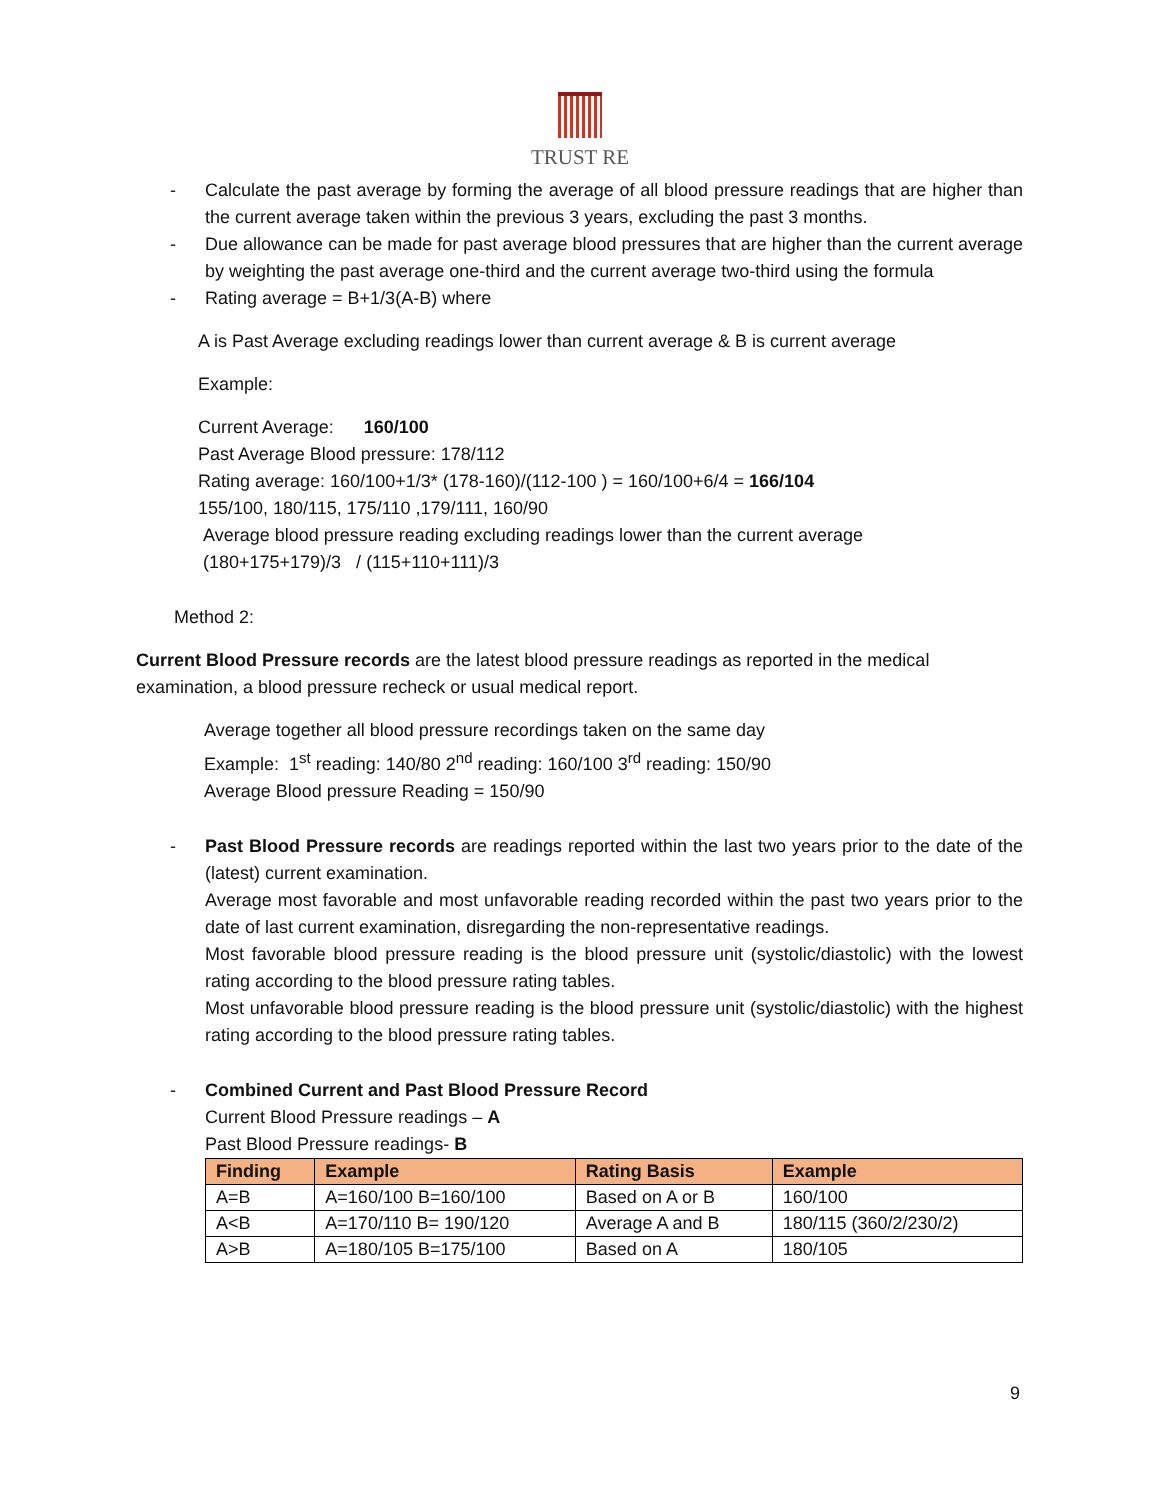TRUST RE
- Calculate the past average by forming the average of all blood pressure readings that are higher than the current average taken within the previous 3 years, excluding the past 3 months.
- Due allowance can be made for past average blood pressures that are higher than the current average by weighting the past average one-third and the current average two-third using the formula
- Rating average = B+1/3(A-B) where
A is Past Average excluding readings lower than current average & B is current average
Example:
Current Average: 160/100
Past Average Blood pressure: 178/112
Rating average: 160/100+1/3* (178-160)/(112-100 ) = 160/100+6/4 = 166/104
155/100, 180/115, 175/110 ,179/111, 160/90
Average blood pressure reading excluding readings lower than the current average
(180+175+179)/3 / (115+110+111)/3
Method 2:
Current Blood Pressure records are the latest blood pressure readings as reported in the medical examination, a blood pressure recheck or usual medical report.
Average together all blood pressure recordings taken on the same day
Example: 1<sup>st</sup> reading: 140/80 2<sup>nd</sup> reading: 160/100 3<sup>rd</sup> reading: 150/90
Average Blood pressure Reading = 150/90
- Past Blood Pressure records are readings reported within the last two years prior to the date of the (latest) current examination.
Average most favorable and most unfavorable reading recorded within the past two years prior to the date of last current examination, disregarding the non-representative readings.
Most favorable blood pressure reading is the blood pressure unit (systolic/diastolic) with the lowest rating according to the blood pressure rating tables.
Most unfavorable blood pressure reading is the blood pressure unit (systolic/diastolic) with the highest rating according to the blood pressure rating tables.
- Combined Current and Past Blood Pressure Record
Current Blood Pressure readings – A
Past Blood Pressure readings- B
| Finding | Example | Rating Basis | Example |
| --- | --- | --- | --- |
| A=B | A=160/100 B=160/100 | Based on A or B | 160/100 |
| A<B | A=170/110 B= 190/120 | Average A and B | 180/115 (360/2/230/2) |
| A>B | A=180/105 B=175/100 | Based on A | 180/105 |
9